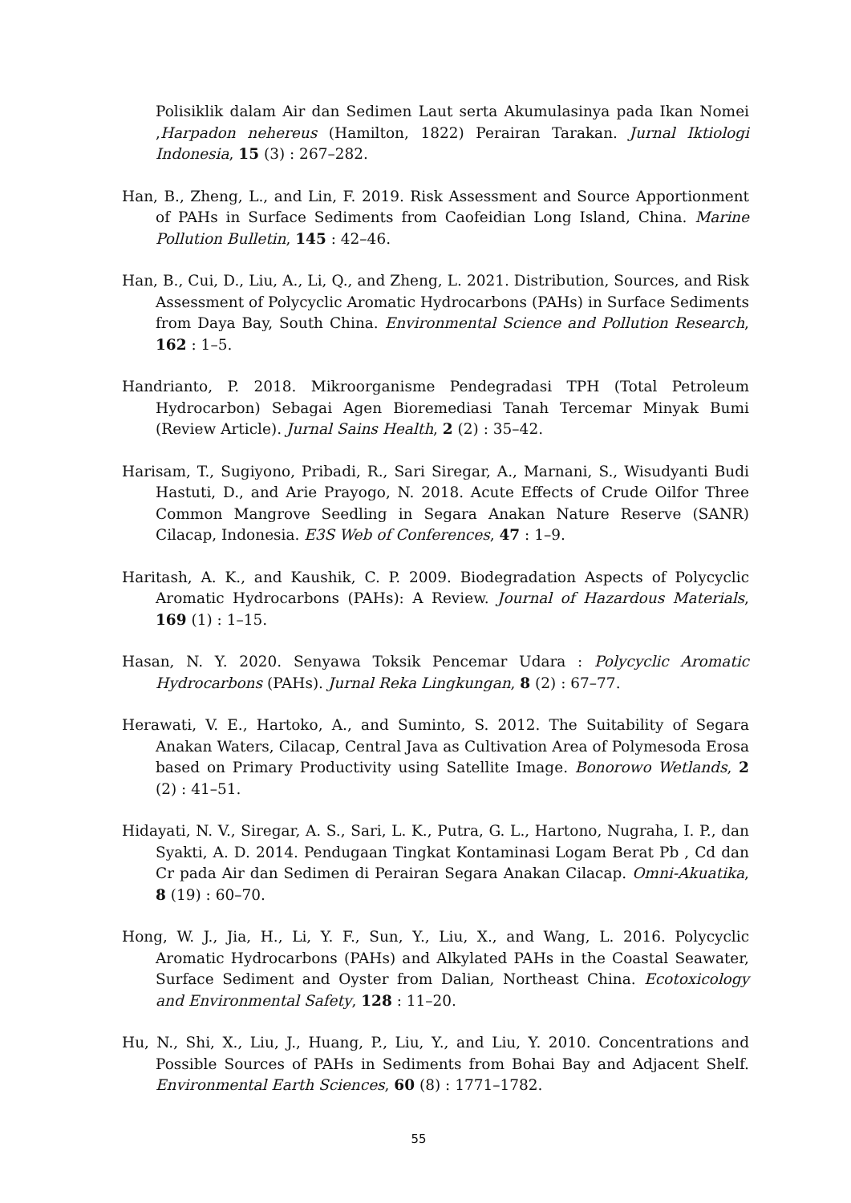Polisiklik dalam Air dan Sedimen Laut serta Akumulasinya pada Ikan Nomei ,Harpadon nehereus (Hamilton, 1822) Perairan Tarakan. Jurnal Iktiologi Indonesia, 15 (3) : 267–282.
Han, B., Zheng, L., and Lin, F. 2019. Risk Assessment and Source Apportionment of PAHs in Surface Sediments from Caofeidian Long Island, China. Marine Pollution Bulletin, 145 : 42–46.
Han, B., Cui, D., Liu, A., Li, Q., and Zheng, L. 2021. Distribution, Sources, and Risk Assessment of Polycyclic Aromatic Hydrocarbons (PAHs) in Surface Sediments from Daya Bay, South China. Environmental Science and Pollution Research, 162 : 1–5.
Handrianto, P. 2018. Mikroorganisme Pendegradasi TPH (Total Petroleum Hydrocarbon) Sebagai Agen Bioremediasi Tanah Tercemar Minyak Bumi (Review Article). Jurnal Sains Health, 2 (2) : 35–42.
Harisam, T., Sugiyono, Pribadi, R., Sari Siregar, A., Marnani, S., Wisudyanti Budi Hastuti, D., and Arie Prayogo, N. 2018. Acute Effects of Crude Oilfor Three Common Mangrove Seedling in Segara Anakan Nature Reserve (SANR) Cilacap, Indonesia. E3S Web of Conferences, 47 : 1–9.
Haritash, A. K., and Kaushik, C. P. 2009. Biodegradation Aspects of Polycyclic Aromatic Hydrocarbons (PAHs): A Review. Journal of Hazardous Materials, 169 (1) : 1–15.
Hasan, N. Y. 2020. Senyawa Toksik Pencemar Udara : Polycyclic Aromatic Hydrocarbons (PAHs). Jurnal Reka Lingkungan, 8 (2) : 67–77.
Herawati, V. E., Hartoko, A., and Suminto, S. 2012. The Suitability of Segara Anakan Waters, Cilacap, Central Java as Cultivation Area of Polymesoda Erosa based on Primary Productivity using Satellite Image. Bonorowo Wetlands, 2 (2) : 41–51.
Hidayati, N. V., Siregar, A. S., Sari, L. K., Putra, G. L., Hartono, Nugraha, I. P., dan Syakti, A. D. 2014. Pendugaan Tingkat Kontaminasi Logam Berat Pb , Cd dan Cr pada Air dan Sedimen di Perairan Segara Anakan Cilacap. Omni-Akuatika, 8 (19) : 60–70.
Hong, W. J., Jia, H., Li, Y. F., Sun, Y., Liu, X., and Wang, L. 2016. Polycyclic Aromatic Hydrocarbons (PAHs) and Alkylated PAHs in the Coastal Seawater, Surface Sediment and Oyster from Dalian, Northeast China. Ecotoxicology and Environmental Safety, 128 : 11–20.
Hu, N., Shi, X., Liu, J., Huang, P., Liu, Y., and Liu, Y. 2010. Concentrations and Possible Sources of PAHs in Sediments from Bohai Bay and Adjacent Shelf. Environmental Earth Sciences, 60 (8) : 1771–1782.
55